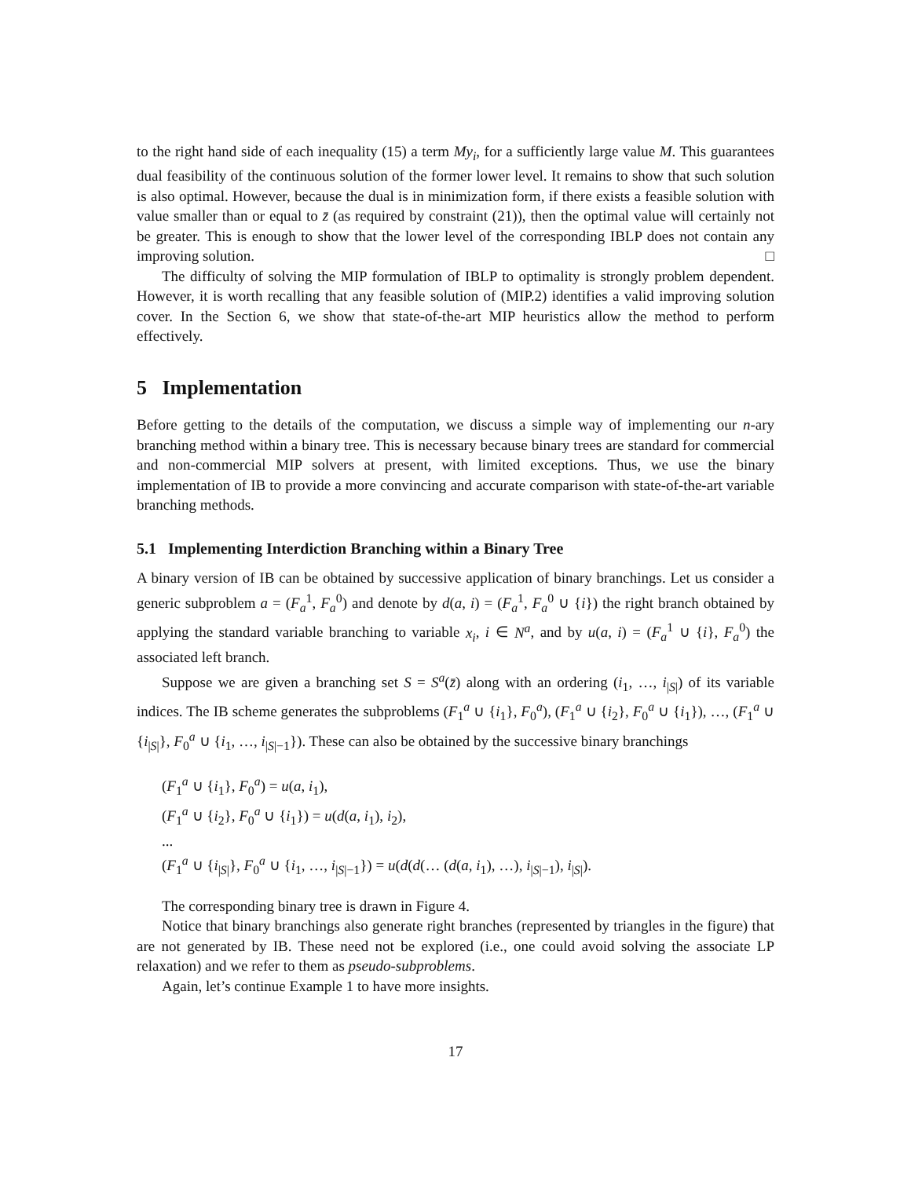to the right hand side of each inequality (15) a term My<sub>i</sub>, for a sufficiently large value M. This guarantees dual feasibility of the continuous solution of the former lower level. It remains to show that such solution is also optimal. However, because the dual is in minimization form, if there exists a feasible solution with value smaller than or equal to z̄ (as required by constraint (21)), then the optimal value will certainly not be greater. This is enough to show that the lower level of the corresponding IBLP does not contain any improving solution. □
The difficulty of solving the MIP formulation of IBLP to optimality is strongly problem dependent. However, it is worth recalling that any feasible solution of (MIP.2) identifies a valid improving solution cover. In the Section 6, we show that state-of-the-art MIP heuristics allow the method to perform effectively.
5 Implementation
Before getting to the details of the computation, we discuss a simple way of implementing our n-ary branching method within a binary tree. This is necessary because binary trees are standard for commercial and non-commercial MIP solvers at present, with limited exceptions. Thus, we use the binary implementation of IB to provide a more convincing and accurate comparison with state-of-the-art variable branching methods.
5.1 Implementing Interdiction Branching within a Binary Tree
A binary version of IB can be obtained by successive application of binary branchings. Let us consider a generic subproblem a = (F<sub>a</sub><sup>1</sup>, F<sub>a</sub><sup>0</sup>) and denote by d(a, i) = (F<sub>a</sub><sup>1</sup>, F<sub>a</sub><sup>0</sup> ∪ {i}) the right branch obtained by applying the standard variable branching to variable x<sub>i</sub>, i ∈ N<sup>a</sup>, and by u(a, i) = (F<sub>a</sub><sup>1</sup> ∪ {i}, F<sub>a</sub><sup>0</sup>) the associated left branch.
Suppose we are given a branching set S = S<sup>a</sup>(z̄) along with an ordering (i<sub>1</sub>, …, i<sub>|S|</sub>) of its variable indices. The IB scheme generates the subproblems (F<sub>1</sub><sup>a</sup> ∪ {i<sub>1</sub>}, F<sub>0</sub><sup>a</sup>), (F<sub>1</sub><sup>a</sup> ∪ {i<sub>2</sub>}, F<sub>0</sub><sup>a</sup> ∪ {i<sub>1</sub>}), …, (F<sub>1</sub><sup>a</sup> ∪ {i<sub>|S|</sub>}, F<sub>0</sub><sup>a</sup> ∪ {i<sub>1</sub>, …, i<sub>|S|−1</sub>}). These can also be obtained by the successive binary branchings
(F<sub>1</sub><sup>a</sup> ∪ {i<sub>1</sub>}, F<sub>0</sub><sup>a</sup>) = u(a, i<sub>1</sub>),
(F<sub>1</sub><sup>a</sup> ∪ {i<sub>2</sub>}, F<sub>0</sub><sup>a</sup> ∪ {i<sub>1</sub>}) = u(d(a, i<sub>1</sub>), i<sub>2</sub>),
...
(F<sub>1</sub><sup>a</sup> ∪ {i<sub>|S|</sub>}, F<sub>0</sub><sup>a</sup> ∪ {i<sub>1</sub>, …, i<sub>|S|−1</sub>}) = u(d(d(… (d(a, i<sub>1</sub>), …), i<sub>|S|−1</sub>), i<sub>|S|</sub>).
The corresponding binary tree is drawn in Figure 4.
Notice that binary branchings also generate right branches (represented by triangles in the figure) that are not generated by IB. These need not be explored (i.e., one could avoid solving the associate LP relaxation) and we refer to them as pseudo-subproblems.
Again, let’s continue Example 1 to have more insights.
17